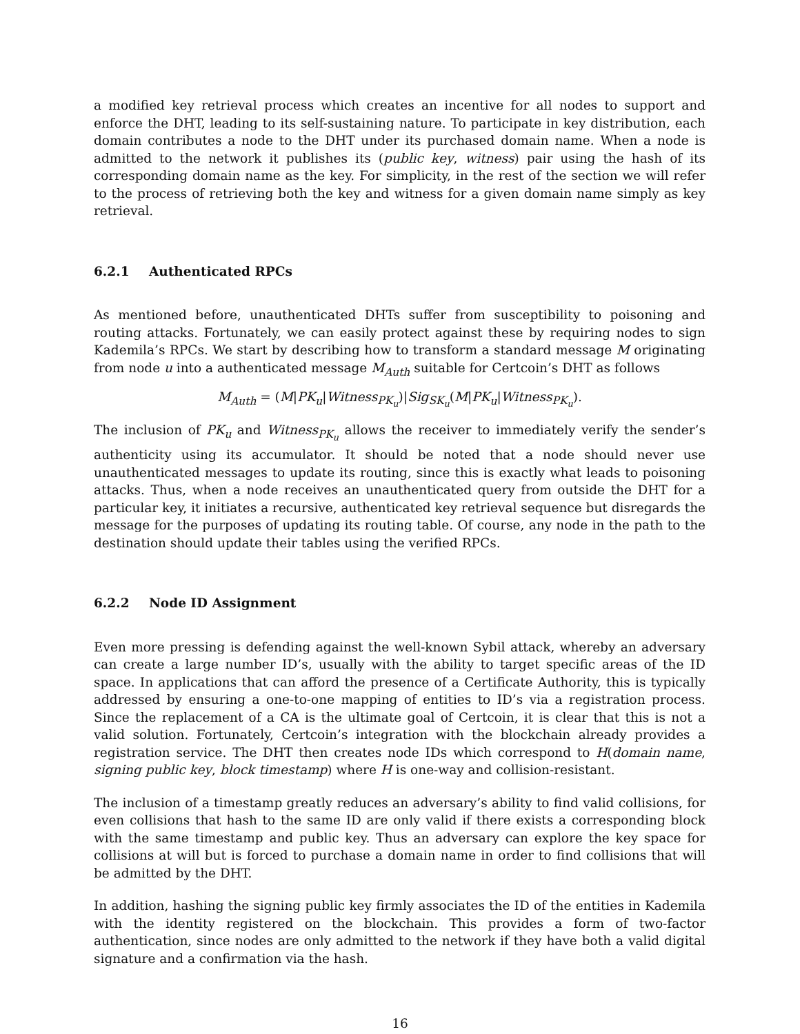a modified key retrieval process which creates an incentive for all nodes to support and enforce the DHT, leading to its self-sustaining nature. To participate in key distribution, each domain contributes a node to the DHT under its purchased domain name. When a node is admitted to the network it publishes its (public key, witness) pair using the hash of its corresponding domain name as the key. For simplicity, in the rest of the section we will refer to the process of retrieving both the key and witness for a given domain name simply as key retrieval.
6.2.1 Authenticated RPCs
As mentioned before, unauthenticated DHTs suffer from susceptibility to poisoning and routing attacks. Fortunately, we can easily protect against these by requiring nodes to sign Kademila’s RPCs. We start by describing how to transform a standard message M originating from node u into a authenticated message M<sub>Auth</sub> suitable for Certcoin’s DHT as follows
M<sub>Auth</sub> = (M|PK<sub>u</sub>|Witness<sub>PK<sub>u</sub></sub>)|Sig<sub>SK<sub>u</sub></sub>(M|PK<sub>u</sub>|Witness<sub>PK<sub>u</sub></sub>).
The inclusion of PK<sub>u</sub> and Witness<sub>PK<sub>u</sub></sub> allows the receiver to immediately verify the sender’s authenticity using its accumulator. It should be noted that a node should never use unauthenticated messages to update its routing, since this is exactly what leads to poisoning attacks. Thus, when a node receives an unauthenticated query from outside the DHT for a particular key, it initiates a recursive, authenticated key retrieval sequence but disregards the message for the purposes of updating its routing table. Of course, any node in the path to the destination should update their tables using the verified RPCs.
6.2.2 Node ID Assignment
Even more pressing is defending against the well-known Sybil attack, whereby an adversary can create a large number ID’s, usually with the ability to target specific areas of the ID space. In applications that can afford the presence of a Certificate Authority, this is typically addressed by ensuring a one-to-one mapping of entities to ID’s via a registration process. Since the replacement of a CA is the ultimate goal of Certcoin, it is clear that this is not a valid solution. Fortunately, Certcoin’s integration with the blockchain already provides a registration service. The DHT then creates node IDs which correspond to H(domain name, signing public key, block timestamp) where H is one-way and collision-resistant.
The inclusion of a timestamp greatly reduces an adversary’s ability to find valid collisions, for even collisions that hash to the same ID are only valid if there exists a corresponding block with the same timestamp and public key. Thus an adversary can explore the key space for collisions at will but is forced to purchase a domain name in order to find collisions that will be admitted by the DHT.
In addition, hashing the signing public key firmly associates the ID of the entities in Kademila with the identity registered on the blockchain. This provides a form of two-factor authentication, since nodes are only admitted to the network if they have both a valid digital signature and a confirmation via the hash.
16